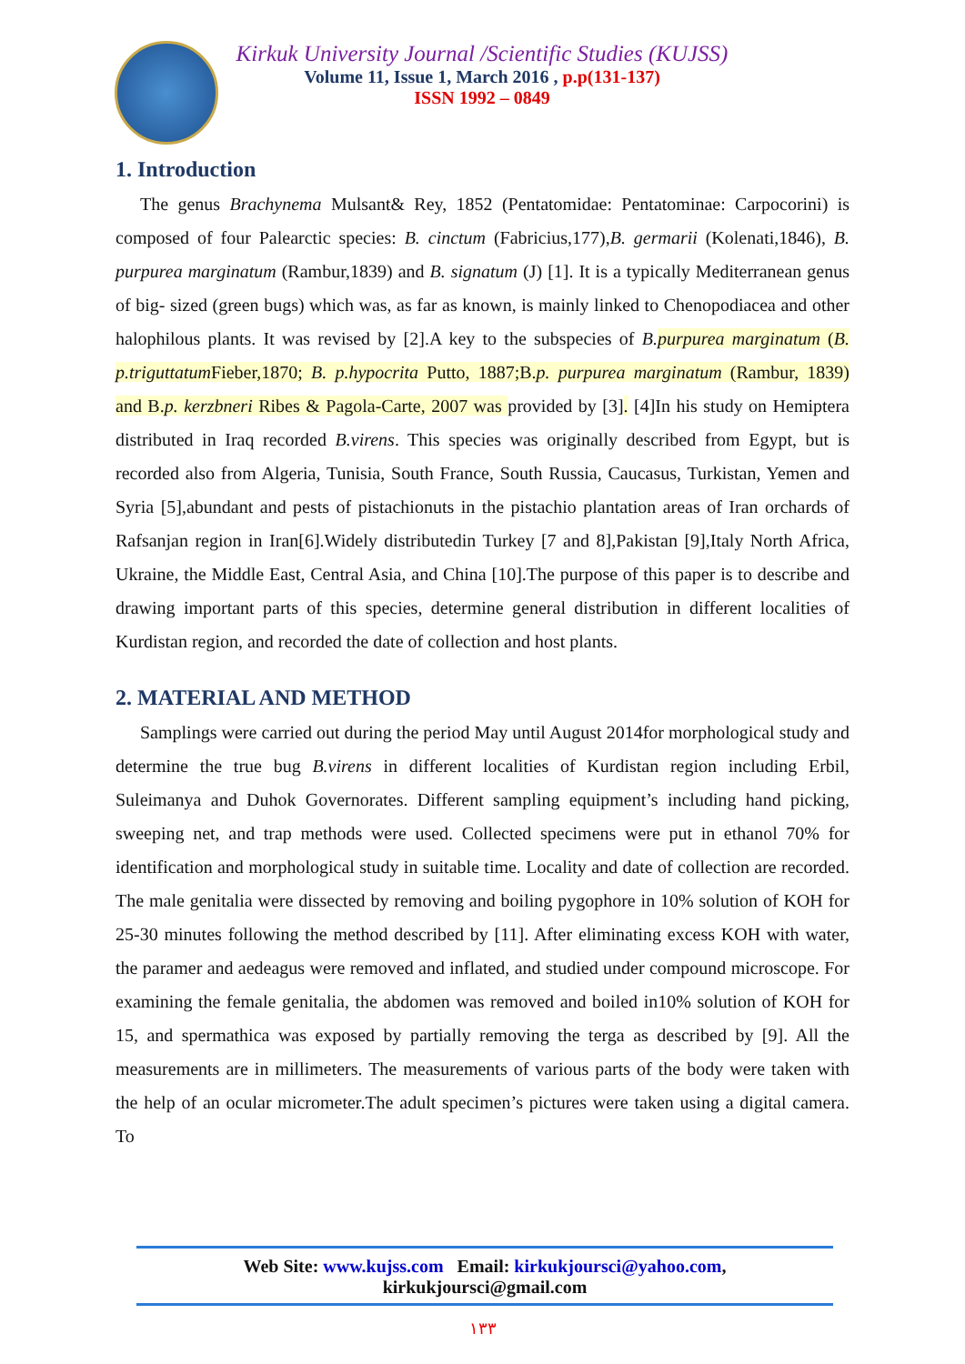Kirkuk University Journal /Scientific Studies (KUJSS)
Volume 11, Issue 1, March 2016 , p.p(131-137)
ISSN 1992 – 0849
1. Introduction
The genus Brachynema Mulsant& Rey, 1852 (Pentatomidae: Pentatominae: Carpocorini) is composed of four Palearctic species: B. cinctum (Fabricius,177),B. germarii (Kolenati,1846), B. purpurea marginatum (Rambur,1839) and B. signatum (J) [1]. It is a typically Mediterranean genus of big- sized (green bugs) which was, as far as known, is mainly linked to Chenopodiacea and other halophilous plants. It was revised by [2].A key to the subspecies of B. purpurea marginatum (B. p.triguttatum Fieber,1870; B. p.hypocrita Putto, 1887;B.p. purpurea marginatum (Rambur, 1839) and B.p. kerzbneri Ribes & Pagola-Carte, 2007 was provided by [3]. [4]In his study on Hemiptera distributed in Iraq recorded B.virens. This species was originally described from Egypt, but is recorded also from Algeria, Tunisia, South France, South Russia, Caucasus, Turkistan, Yemen and Syria [5],abundant and pests of pistachionuts in the pistachio plantation areas of Iran orchards of Rafsanjan region in Iran[6].Widely distributedin Turkey [7 and 8],Pakistan [9],Italy North Africa, Ukraine, the Middle East, Central Asia, and China [10].The purpose of this paper is to describe and drawing important parts of this species, determine general distribution in different localities of Kurdistan region, and recorded the date of collection and host plants.
2. MATERIAL AND METHOD
Samplings were carried out during the period May until August 2014for morphological study and determine the true bug B.virens in different localities of Kurdistan region including Erbil, Suleimanya and Duhok Governorates. Different sampling equipment’s including hand picking, sweeping net, and trap methods were used. Collected specimens were put in ethanol 70% for identification and morphological study in suitable time. Locality and date of collection are recorded. The male genitalia were dissected by removing and boiling pygophore in 10% solution of KOH for 25-30 minutes following the method described by [11]. After eliminating excess KOH with water, the paramer and aedeagus were removed and inflated, and studied under compound microscope. For examining the female genitalia, the abdomen was removed and boiled in10% solution of KOH for 15, and spermathica was exposed by partially removing the terga as described by [9]. All the measurements are in millimeters. The measurements of various parts of the body were taken with the help of an ocular micrometer.The adult specimen’s pictures were taken using a digital camera. To
Web Site: www.kujss.com Email: kirkukjoursci@yahoo.com,
kirkukjoursci@gmail.com
١٣٣